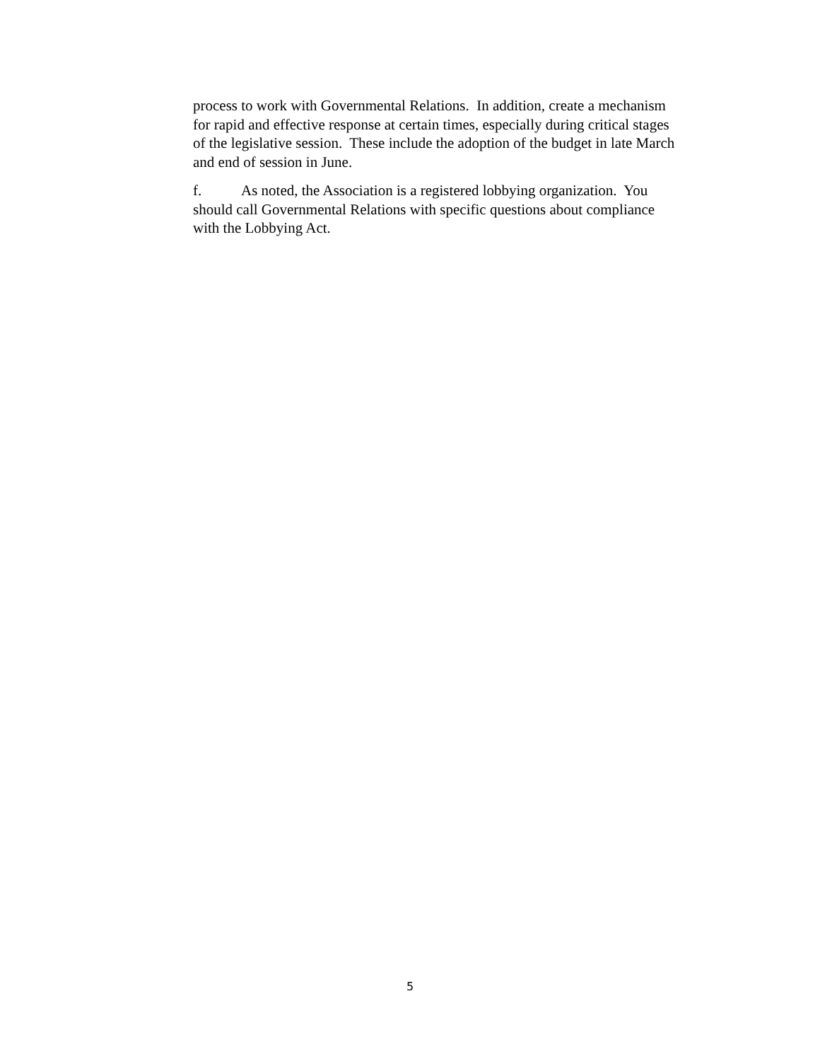process to work with Governmental Relations. In addition, create a mechanism
for rapid and effective response at certain times, especially during critical stages
of the legislative session. These include the adoption of the budget in late March
and end of session in June.
f. As noted, the Association is a registered lobbying organization. You
should call Governmental Relations with specific questions about compliance
with the Lobbying Act.
5